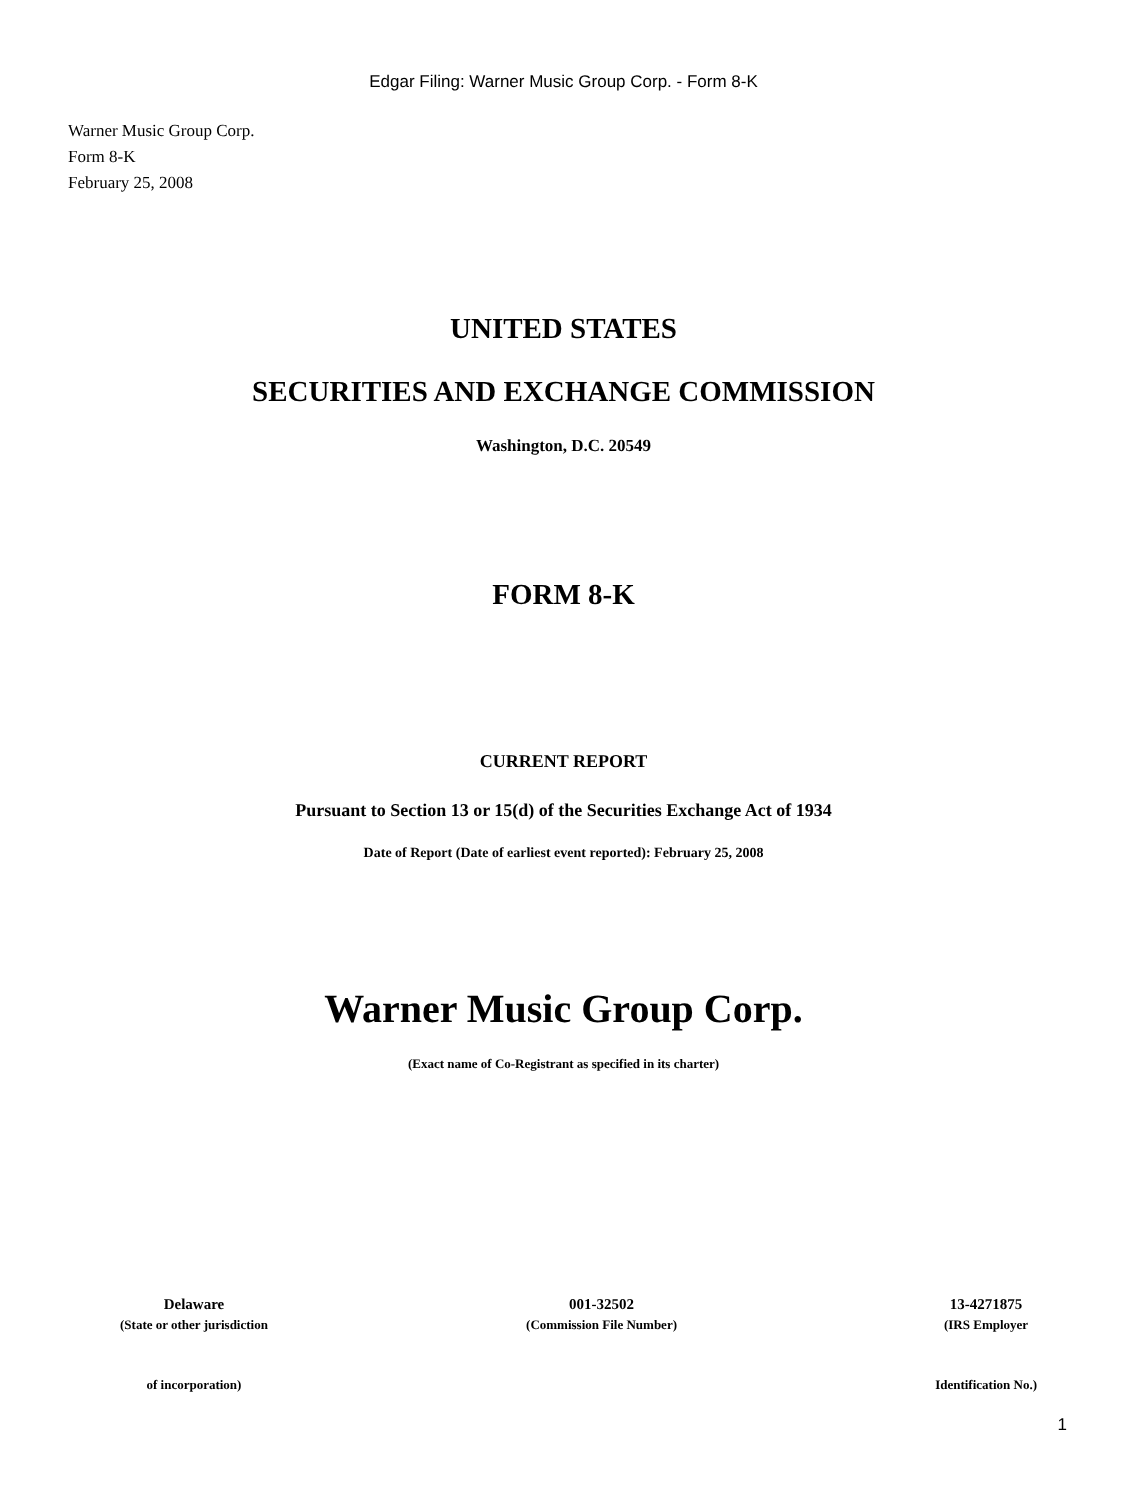Edgar Filing: Warner Music Group Corp. - Form 8-K
Warner Music Group Corp.
Form 8-K
February 25, 2008
UNITED STATES
SECURITIES AND EXCHANGE COMMISSION
Washington, D.C. 20549
FORM 8-K
CURRENT REPORT
Pursuant to Section 13 or 15(d) of the Securities Exchange Act of 1934
Date of Report (Date of earliest event reported): February 25, 2008
Warner Music Group Corp.
(Exact name of Co-Registrant as specified in its charter)
Delaware
(State or other jurisdiction
of incorporation)
001-32502
(Commission File Number)
13-4271875
(IRS Employer
Identification No.)
1